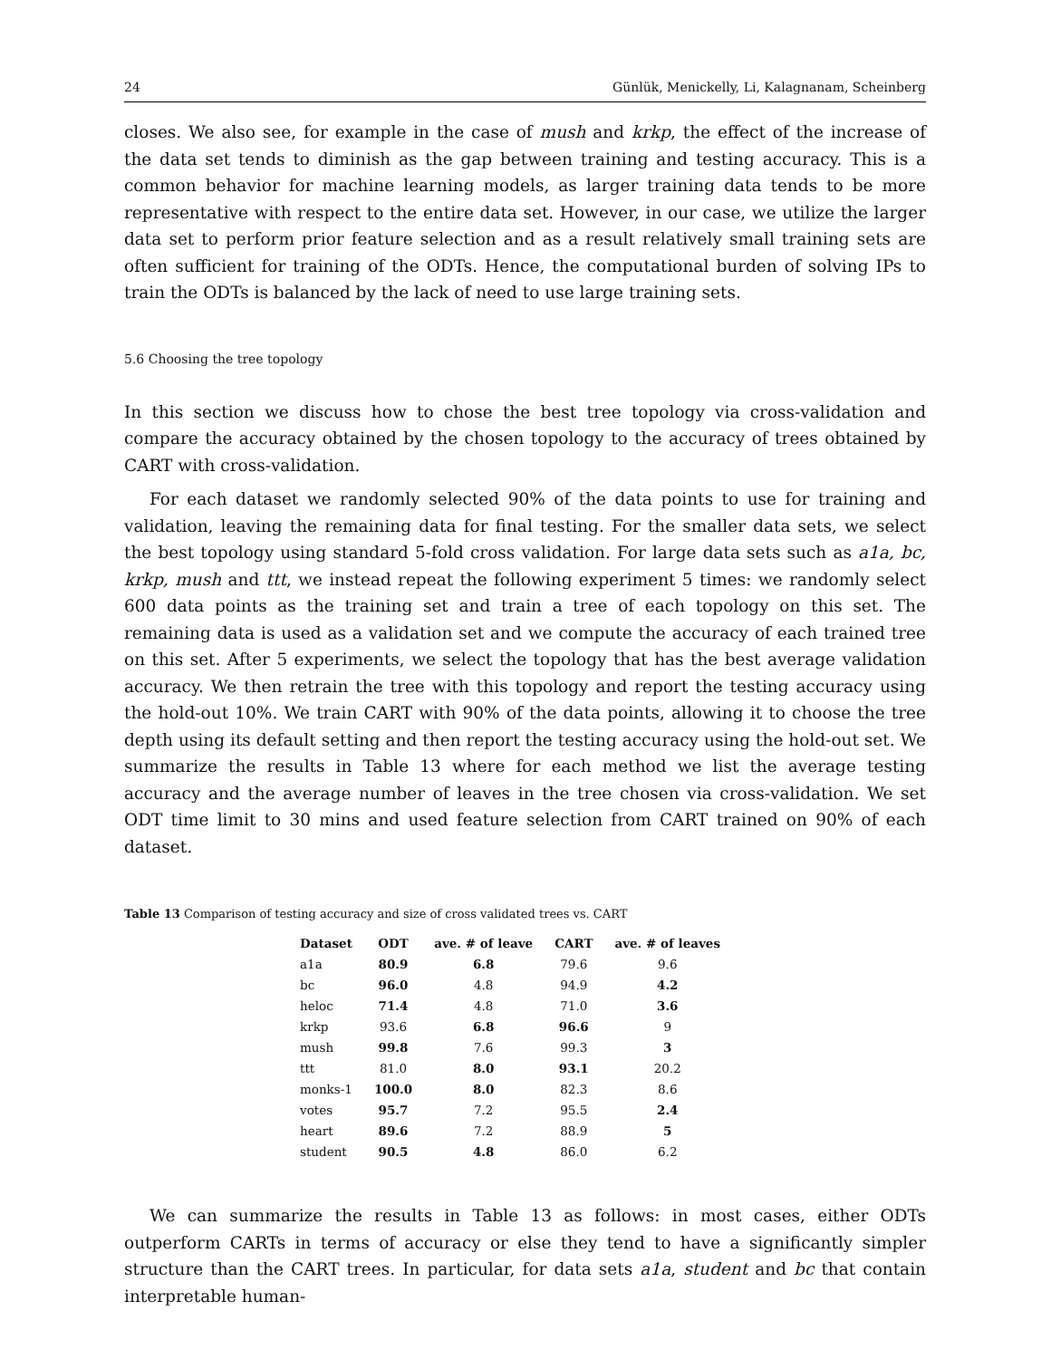24 Günlük, Menickelly, Li, Kalagnanam, Scheinberg
closes. We also see, for example in the case of mush and krkp, the effect of the increase of the data set tends to diminish as the gap between training and testing accuracy. This is a common behavior for machine learning models, as larger training data tends to be more representative with respect to the entire data set. However, in our case, we utilize the larger data set to perform prior feature selection and as a result relatively small training sets are often sufficient for training of the ODTs. Hence, the computational burden of solving IPs to train the ODTs is balanced by the lack of need to use large training sets.
5.6 Choosing the tree topology
In this section we discuss how to chose the best tree topology via cross-validation and compare the accuracy obtained by the chosen topology to the accuracy of trees obtained by CART with cross-validation.
For each dataset we randomly selected 90% of the data points to use for training and validation, leaving the remaining data for final testing. For the smaller data sets, we select the best topology using standard 5-fold cross validation. For large data sets such as a1a, bc, krkp, mush and ttt, we instead repeat the following experiment 5 times: we randomly select 600 data points as the training set and train a tree of each topology on this set. The remaining data is used as a validation set and we compute the accuracy of each trained tree on this set. After 5 experiments, we select the topology that has the best average validation accuracy. We then retrain the tree with this topology and report the testing accuracy using the hold-out 10%. We train CART with 90% of the data points, allowing it to choose the tree depth using its default setting and then report the testing accuracy using the hold-out set. We summarize the results in Table 13 where for each method we list the average testing accuracy and the average number of leaves in the tree chosen via cross-validation. We set ODT time limit to 30 mins and used feature selection from CART trained on 90% of each dataset.
Table 13 Comparison of testing accuracy and size of cross validated trees vs. CART
| Dataset | ODT | ave. # of leave | CART | ave. # of leaves |
| --- | --- | --- | --- | --- |
| a1a | 80.9 | 6.8 | 79.6 | 9.6 |
| bc | 96.0 | 4.8 | 94.9 | 4.2 |
| heloc | 71.4 | 4.8 | 71.0 | 3.6 |
| krkp | 93.6 | 6.8 | 96.6 | 9 |
| mush | 99.8 | 7.6 | 99.3 | 3 |
| ttt | 81.0 | 8.0 | 93.1 | 20.2 |
| monks-1 | 100.0 | 8.0 | 82.3 | 8.6 |
| votes | 95.7 | 7.2 | 95.5 | 2.4 |
| heart | 89.6 | 7.2 | 88.9 | 5 |
| student | 90.5 | 4.8 | 86.0 | 6.2 |
We can summarize the results in Table 13 as follows: in most cases, either ODTs outperform CARTs in terms of accuracy or else they tend to have a significantly simpler structure than the CART trees. In particular, for data sets a1a, student and bc that contain interpretable human-